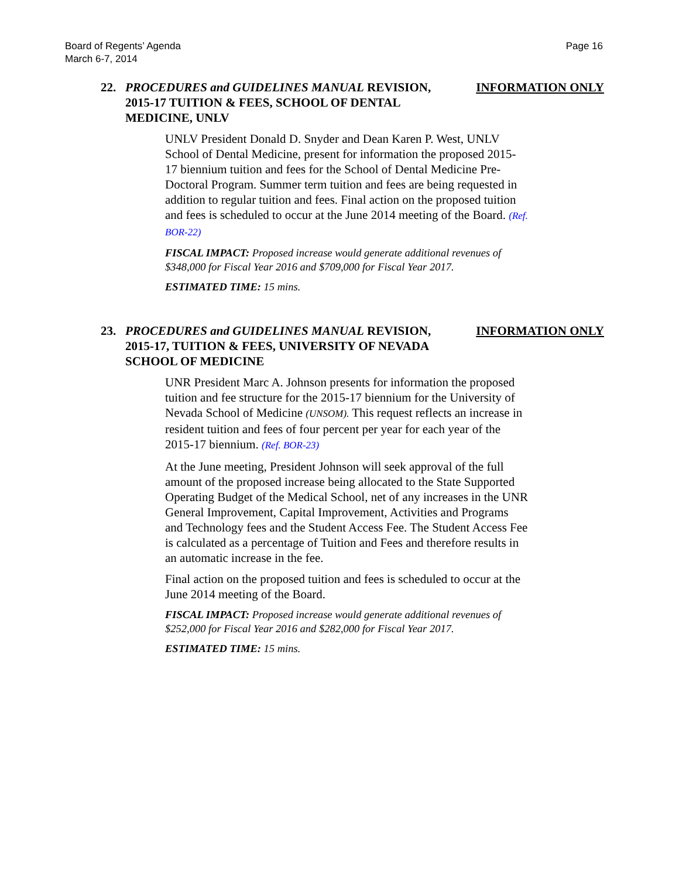Board of Regents’ Agenda
March 6-7, 2014
Page 16
22. PROCEDURES and GUIDELINES MANUAL REVISION, 2015-17 TUITION & FEES, SCHOOL OF DENTAL MEDICINE, UNLV
INFORMATION ONLY
UNLV President Donald D. Snyder and Dean Karen P. West, UNLV School of Dental Medicine, present for information the proposed 2015-17 biennium tuition and fees for the School of Dental Medicine Pre-Doctoral Program. Summer term tuition and fees are being requested in addition to regular tuition and fees. Final action on the proposed tuition and fees is scheduled to occur at the June 2014 meeting of the Board. (Ref. BOR-22)
FISCAL IMPACT: Proposed increase would generate additional revenues of $348,000 for Fiscal Year 2016 and $709,000 for Fiscal Year 2017.
ESTIMATED TIME: 15 mins.
23. PROCEDURES and GUIDELINES MANUAL REVISION, 2015-17, TUITION & FEES, UNIVERSITY OF NEVADA SCHOOL OF MEDICINE
INFORMATION ONLY
UNR President Marc A. Johnson presents for information the proposed tuition and fee structure for the 2015-17 biennium for the University of Nevada School of Medicine (UNSOM). This request reflects an increase in resident tuition and fees of four percent per year for each year of the 2015-17 biennium. (Ref. BOR-23)
At the June meeting, President Johnson will seek approval of the full amount of the proposed increase being allocated to the State Supported Operating Budget of the Medical School, net of any increases in the UNR General Improvement, Capital Improvement, Activities and Programs and Technology fees and the Student Access Fee. The Student Access Fee is calculated as a percentage of Tuition and Fees and therefore results in an automatic increase in the fee.
Final action on the proposed tuition and fees is scheduled to occur at the June 2014 meeting of the Board.
FISCAL IMPACT: Proposed increase would generate additional revenues of $252,000 for Fiscal Year 2016 and $282,000 for Fiscal Year 2017.
ESTIMATED TIME: 15 mins.